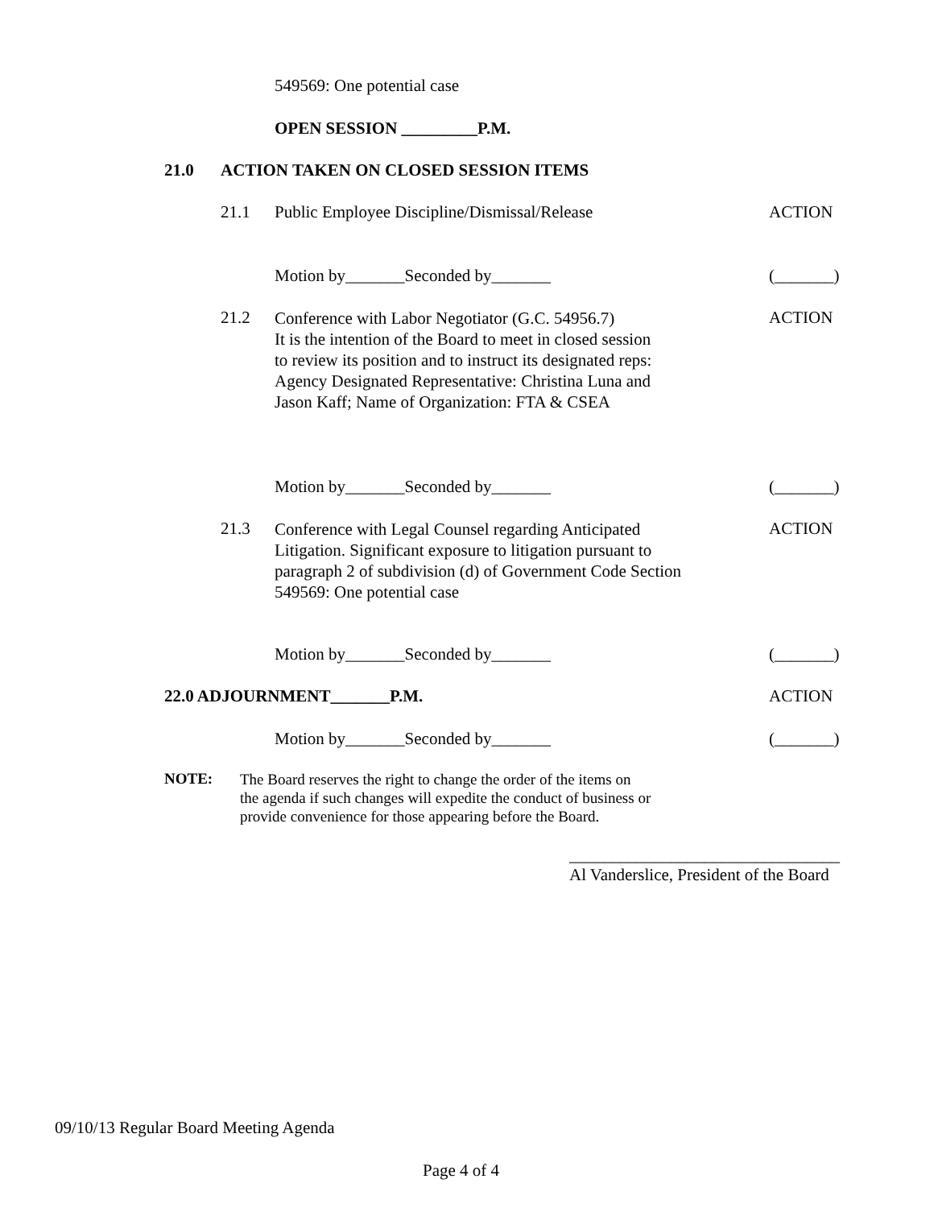549569: One potential case
OPEN SESSION _________P.M.
21.0 ACTION TAKEN ON CLOSED SESSION ITEMS
21.1 Public Employee Discipline/Dismissal/Release ACTION
Motion by_______Seconded by_______ (_______)
21.2
Conference with Labor Negotiator (G.C. 54956.7)
It is the intention of the Board to meet in closed session
to review its position and to instruct its designated reps:
Agency Designated Representative: Christina Luna and
Jason Kaff; Name of Organization: FTA & CSEA
ACTION
Motion by_______Seconded by_______ (_______)
21.3
Conference with Legal Counsel regarding Anticipated
Litigation. Significant exposure to litigation pursuant to
paragraph 2 of subdivision (d) of Government Code Section
549569: One potential case
ACTION
Motion by_______Seconded by_______ (_______)
22.0 ADJOURNMENT_______P.M. ACTION
Motion by_______Seconded by_______ (_______)
NOTE:
The Board reserves the right to change the order of the items on
the agenda if such changes will expedite the conduct of business or
provide convenience for those appearing before the Board.
________________________________
Al Vanderslice, President of the Board
09/10/13 Regular Board Meeting Agenda
Page 4 of 4